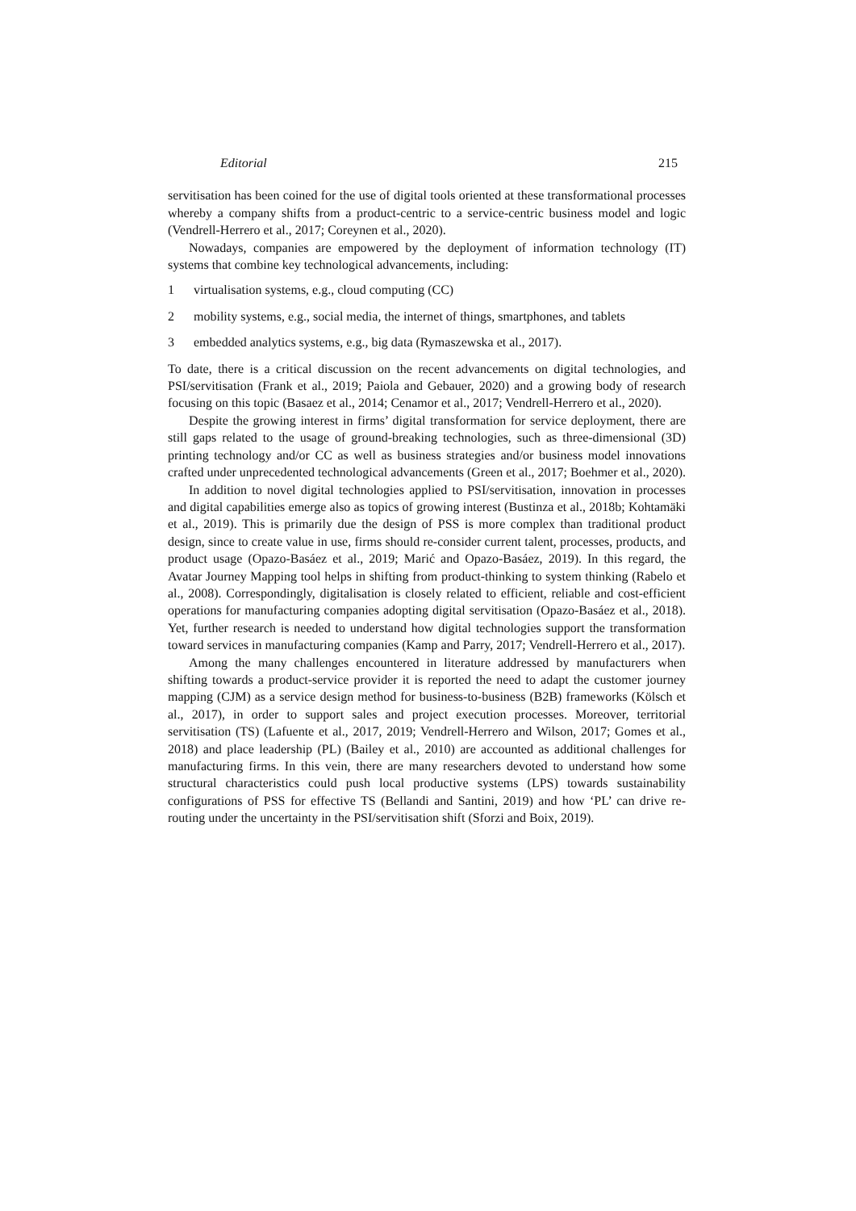Editorial 215
servitisation has been coined for the use of digital tools oriented at these transformational processes whereby a company shifts from a product-centric to a service-centric business model and logic (Vendrell-Herrero et al., 2017; Coreynen et al., 2020).
Nowadays, companies are empowered by the deployment of information technology (IT) systems that combine key technological advancements, including:
1 virtualisation systems, e.g., cloud computing (CC)
2 mobility systems, e.g., social media, the internet of things, smartphones, and tablets
3 embedded analytics systems, e.g., big data (Rymaszewska et al., 2017).
To date, there is a critical discussion on the recent advancements on digital technologies, and PSI/servitisation (Frank et al., 2019; Paiola and Gebauer, 2020) and a growing body of research focusing on this topic (Basaez et al., 2014; Cenamor et al., 2017; Vendrell-Herrero et al., 2020).
Despite the growing interest in firms’ digital transformation for service deployment, there are still gaps related to the usage of ground-breaking technologies, such as three-dimensional (3D) printing technology and/or CC as well as business strategies and/or business model innovations crafted under unprecedented technological advancements (Green et al., 2017; Boehmer et al., 2020).
In addition to novel digital technologies applied to PSI/servitisation, innovation in processes and digital capabilities emerge also as topics of growing interest (Bustinza et al., 2018b; Kohtamäki et al., 2019). This is primarily due the design of PSS is more complex than traditional product design, since to create value in use, firms should re-consider current talent, processes, products, and product usage (Opazo-Basáez et al., 2019; Marić and Opazo-Basáez, 2019). In this regard, the Avatar Journey Mapping tool helps in shifting from product-thinking to system thinking (Rabelo et al., 2008). Correspondingly, digitalisation is closely related to efficient, reliable and cost-efficient operations for manufacturing companies adopting digital servitisation (Opazo-Basáez et al., 2018). Yet, further research is needed to understand how digital technologies support the transformation toward services in manufacturing companies (Kamp and Parry, 2017; Vendrell-Herrero et al., 2017).
Among the many challenges encountered in literature addressed by manufacturers when shifting towards a product-service provider it is reported the need to adapt the customer journey mapping (CJM) as a service design method for business-to-business (B2B) frameworks (Kölsch et al., 2017), in order to support sales and project execution processes. Moreover, territorial servitisation (TS) (Lafuente et al., 2017, 2019; Vendrell-Herrero and Wilson, 2017; Gomes et al., 2018) and place leadership (PL) (Bailey et al., 2010) are accounted as additional challenges for manufacturing firms. In this vein, there are many researchers devoted to understand how some structural characteristics could push local productive systems (LPS) towards sustainability configurations of PSS for effective TS (Bellandi and Santini, 2019) and how ‘PL’ can drive re-routing under the uncertainty in the PSI/servitisation shift (Sforzi and Boix, 2019).